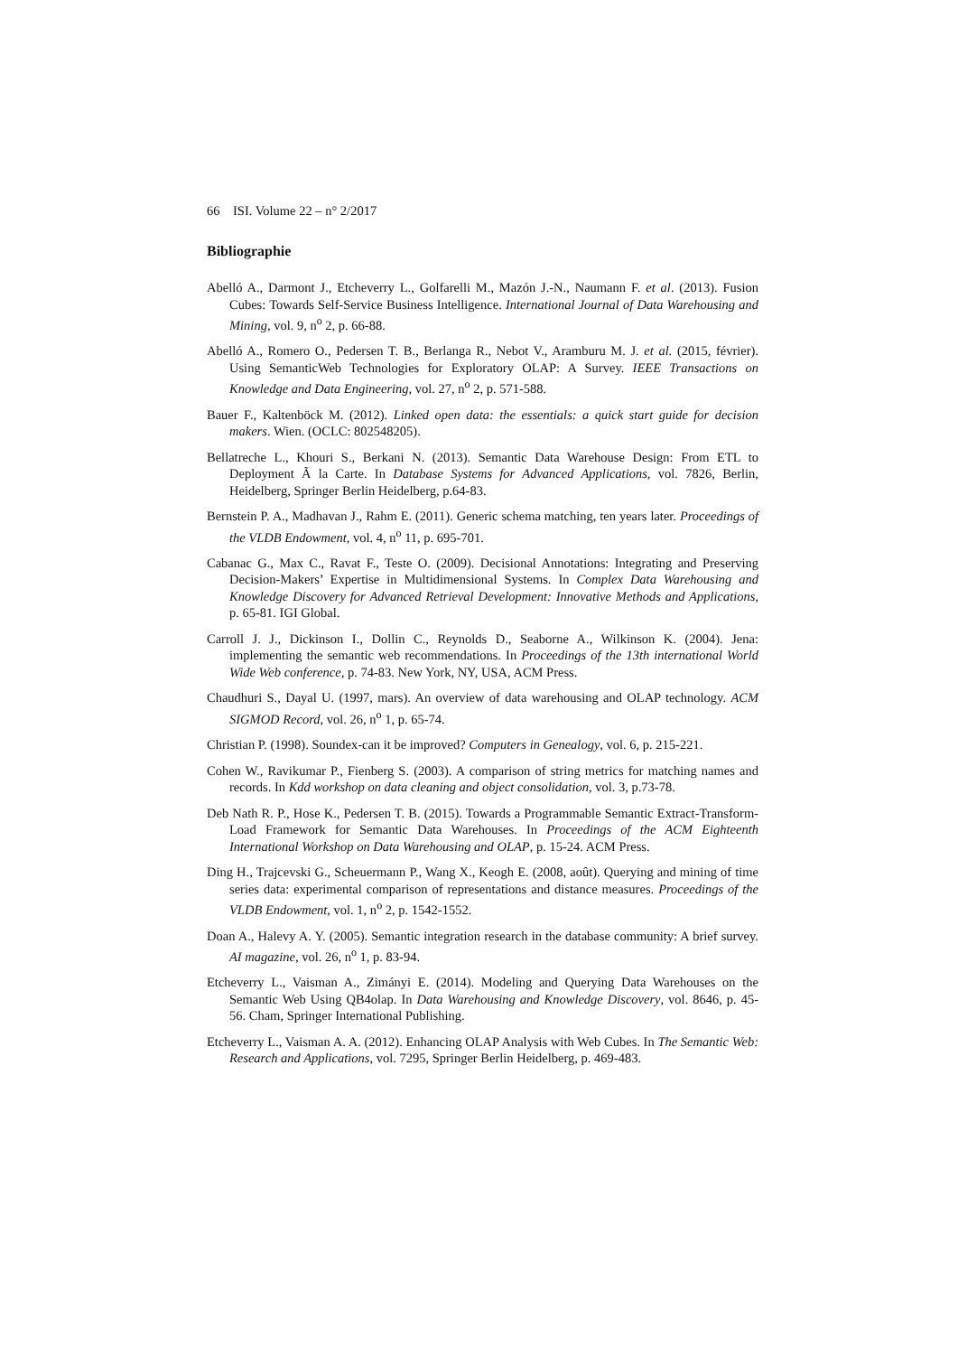66 ISI. Volume 22 – n° 2/2017
Bibliographie
Abelló A., Darmont J., Etcheverry L., Golfarelli M., Mazón J.-N., Naumann F. et al. (2013). Fusion Cubes: Towards Self-Service Business Intelligence. International Journal of Data Warehousing and Mining, vol. 9, n<sup>o</sup> 2, p. 66-88.
Abelló A., Romero O., Pedersen T. B., Berlanga R., Nebot V., Aramburu M. J. et al. (2015, février). Using SemanticWeb Technologies for Exploratory OLAP: A Survey. IEEE Transactions on Knowledge and Data Engineering, vol. 27, n<sup>o</sup> 2, p. 571-588.
Bauer F., Kaltenböck M. (2012). Linked open data: the essentials: a quick start guide for decision makers. Wien. (OCLC: 802548205).
Bellatreche L., Khouri S., Berkani N. (2013). Semantic Data Warehouse Design: From ETL to Deployment Ã la Carte. In Database Systems for Advanced Applications, vol. 7826, Berlin, Heidelberg, Springer Berlin Heidelberg, p.64-83.
Bernstein P. A., Madhavan J., Rahm E. (2011). Generic schema matching, ten years later. Proceedings of the VLDB Endowment, vol. 4, n<sup>o</sup> 11, p. 695-701.
Cabanac G., Max C., Ravat F., Teste O. (2009). Decisional Annotations: Integrating and Preserving Decision-Makers’ Expertise in Multidimensional Systems. In Complex Data Warehousing and Knowledge Discovery for Advanced Retrieval Development: Innovative Methods and Applications, p. 65-81. IGI Global.
Carroll J. J., Dickinson I., Dollin C., Reynolds D., Seaborne A., Wilkinson K. (2004). Jena: implementing the semantic web recommendations. In Proceedings of the 13th international World Wide Web conference, p. 74-83. New York, NY, USA, ACM Press.
Chaudhuri S., Dayal U. (1997, mars). An overview of data warehousing and OLAP technology. ACM SIGMOD Record, vol. 26, n<sup>o</sup> 1, p. 65-74.
Christian P. (1998). Soundex-can it be improved? Computers in Genealogy, vol. 6, p. 215-221.
Cohen W., Ravikumar P., Fienberg S. (2003). A comparison of string metrics for matching names and records. In Kdd workshop on data cleaning and object consolidation, vol. 3, p.73-78.
Deb Nath R. P., Hose K., Pedersen T. B. (2015). Towards a Programmable Semantic Extract-Transform-Load Framework for Semantic Data Warehouses. In Proceedings of the ACM Eighteenth International Workshop on Data Warehousing and OLAP, p. 15-24. ACM Press.
Ding H., Trajcevski G., Scheuermann P., Wang X., Keogh E. (2008, août). Querying and mining of time series data: experimental comparison of representations and distance measures. Proceedings of the VLDB Endowment, vol. 1, n<sup>o</sup> 2, p. 1542-1552.
Doan A., Halevy A. Y. (2005). Semantic integration research in the database community: A brief survey. AI magazine, vol. 26, n<sup>o</sup> 1, p. 83-94.
Etcheverry L., Vaisman A., Zimányi E. (2014). Modeling and Querying Data Warehouses on the Semantic Web Using QB4olap. In Data Warehousing and Knowledge Discovery, vol. 8646, p. 45-56. Cham, Springer International Publishing.
Etcheverry L., Vaisman A. A. (2012). Enhancing OLAP Analysis with Web Cubes. In The Semantic Web: Research and Applications, vol. 7295, Springer Berlin Heidelberg, p. 469-483.